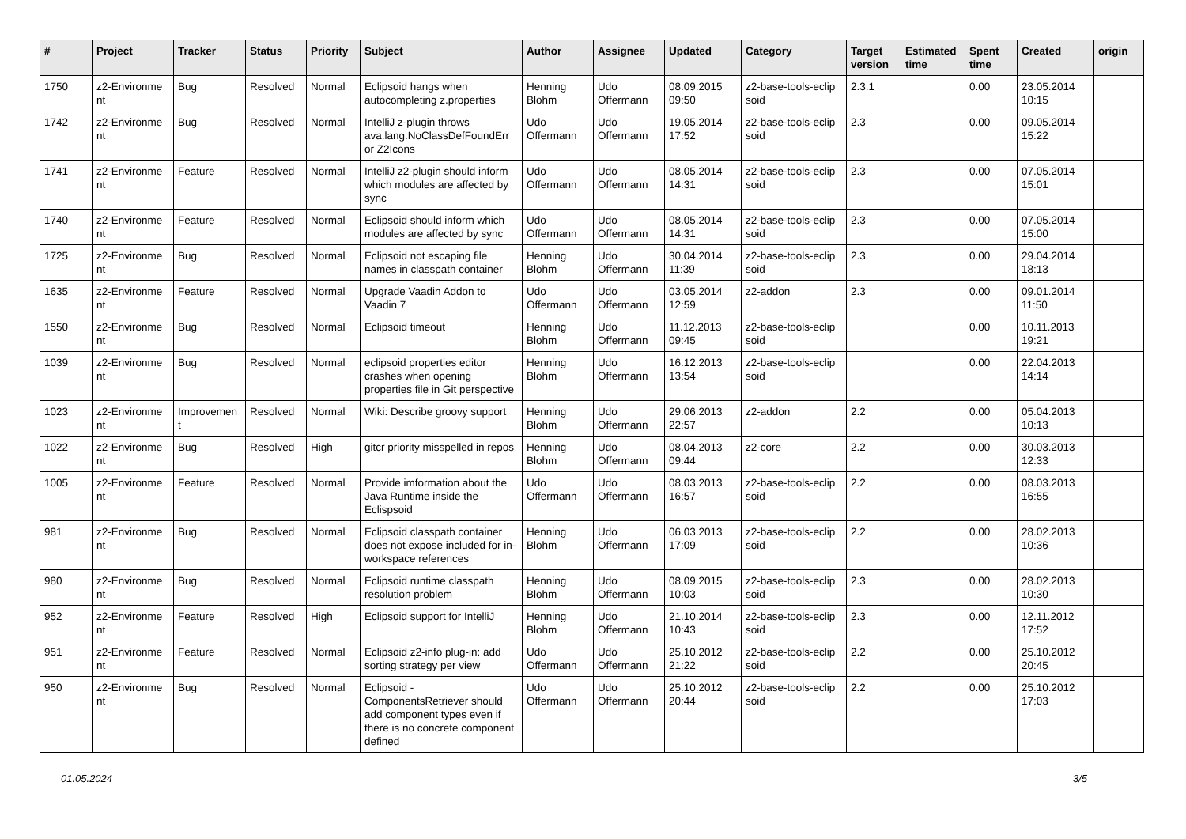| # | Project | Tracker | Status | Priority | Subject | Author | Assignee | Updated | Category | Target version | Estimated time | Spent time | Created | origin |
| --- | --- | --- | --- | --- | --- | --- | --- | --- | --- | --- | --- | --- | --- | --- |
| 1750 | z2-Environme nt | Bug | Resolved | Normal | Eclipsoid hangs when autocompleting z.properties | Henning Blohm | Udo Offermann | 08.09.2015 09:50 | z2-base-tools-eclip soid | 2.3.1 | | 0.00 | 23.05.2014 10:15 | |
| 1742 | z2-Environme nt | Bug | Resolved | Normal | IntelliJ z-plugin throws ava.lang.NoClassDefFoundErr or Z2Icons | Udo Offermann | Udo Offermann | 19.05.2014 17:52 | z2-base-tools-eclip soid | 2.3 | | 0.00 | 09.05.2014 15:22 | |
| 1741 | z2-Environme nt | Feature | Resolved | Normal | IntelliJ z2-plugin should inform which modules are affected by sync | Udo Offermann | Udo Offermann | 08.05.2014 14:31 | z2-base-tools-eclip soid | 2.3 | | 0.00 | 07.05.2014 15:01 | |
| 1740 | z2-Environme nt | Feature | Resolved | Normal | Eclipsoid should inform which modules are affected by sync | Udo Offermann | Udo Offermann | 08.05.2014 14:31 | z2-base-tools-eclip soid | 2.3 | | 0.00 | 07.05.2014 15:00 | |
| 1725 | z2-Environme nt | Bug | Resolved | Normal | Eclipsoid not escaping file names in classpath container | Henning Blohm | Udo Offermann | 30.04.2014 11:39 | z2-base-tools-eclip soid | 2.3 | | 0.00 | 29.04.2014 18:13 | |
| 1635 | z2-Environme nt | Feature | Resolved | Normal | Upgrade Vaadin Addon to Vaadin 7 | Udo Offermann | Udo Offermann | 03.05.2014 12:59 | z2-addon | 2.3 | | 0.00 | 09.01.2014 11:50 | |
| 1550 | z2-Environme nt | Bug | Resolved | Normal | Eclipsoid timeout | Henning Blohm | Udo Offermann | 11.12.2013 09:45 | z2-base-tools-eclip soid | | | 0.00 | 10.11.2013 19:21 | |
| 1039 | z2-Environme nt | Bug | Resolved | Normal | eclipsoid properties editor crashes when opening properties file in Git perspective | Henning Blohm | Udo Offermann | 16.12.2013 13:54 | z2-base-tools-eclip soid | | | 0.00 | 22.04.2013 14:14 | |
| 1023 | z2-Environme nt | Improvemen t | Resolved | Normal | Wiki: Describe groovy support | Henning Blohm | Udo Offermann | 29.06.2013 22:57 | z2-addon | 2.2 | | 0.00 | 05.04.2013 10:13 | |
| 1022 | z2-Environme nt | Bug | Resolved | High | gitcr priority misspelled in repos | Henning Blohm | Udo Offermann | 08.04.2013 09:44 | z2-core | 2.2 | | 0.00 | 30.03.2013 12:33 | |
| 1005 | z2-Environme nt | Feature | Resolved | Normal | Provide imformation about the Java Runtime inside the Eclispsoid | Udo Offermann | Udo Offermann | 08.03.2013 16:57 | z2-base-tools-eclip soid | 2.2 | | 0.00 | 08.03.2013 16:55 | |
| 981 | z2-Environme nt | Bug | Resolved | Normal | Eclipsoid classpath container does not expose included for in-workspace references | Henning Blohm | Udo Offermann | 06.03.2013 17:09 | z2-base-tools-eclip soid | 2.2 | | 0.00 | 28.02.2013 10:36 | |
| 980 | z2-Environme nt | Bug | Resolved | Normal | Eclipsoid runtime classpath resolution problem | Henning Blohm | Udo Offermann | 08.09.2015 10:03 | z2-base-tools-eclip soid | 2.3 | | 0.00 | 28.02.2013 10:30 | |
| 952 | z2-Environme nt | Feature | Resolved | High | Eclipsoid support for IntelliJ | Henning Blohm | Udo Offermann | 21.10.2014 10:43 | z2-base-tools-eclip soid | 2.3 | | 0.00 | 12.11.2012 17:52 | |
| 951 | z2-Environme nt | Feature | Resolved | Normal | Eclipsoid z2-info plug-in: add sorting strategy per view | Udo Offermann | Udo Offermann | 25.10.2012 21:22 | z2-base-tools-eclip soid | 2.2 | | 0.00 | 25.10.2012 20:45 | |
| 950 | z2-Environme nt | Bug | Resolved | Normal | Eclipsoid - ComponentsRetriever should add component types even if there is no concrete component defined | Udo Offermann | Udo Offermann | 25.10.2012 20:44 | z2-base-tools-eclip soid | 2.2 | | 0.00 | 25.10.2012 17:03 | |
01.05.2024 3/5